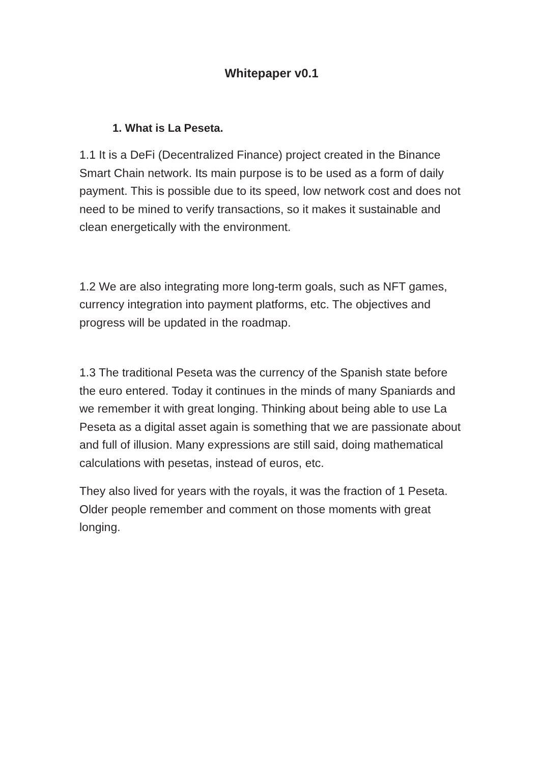Whitepaper v0.1
1. What is La Peseta.
1.1 It is a DeFi (Decentralized Finance) project created in the Binance Smart Chain network. Its main purpose is to be used as a form of daily payment. This is possible due to its speed, low network cost and does not need to be mined to verify transactions, so it makes it sustainable and clean energetically with the environment.
1.2 We are also integrating more long-term goals, such as NFT games, currency integration into payment platforms, etc. The objectives and progress will be updated in the roadmap.
1.3 The traditional Peseta was the currency of the Spanish state before the euro entered. Today it continues in the minds of many Spaniards and we remember it with great longing. Thinking about being able to use La Peseta as a digital asset again is something that we are passionate about and full of illusion. Many expressions are still said, doing mathematical calculations with pesetas, instead of euros, etc.
They also lived for years with the royals, it was the fraction of 1 Peseta. Older people remember and comment on those moments with great longing.